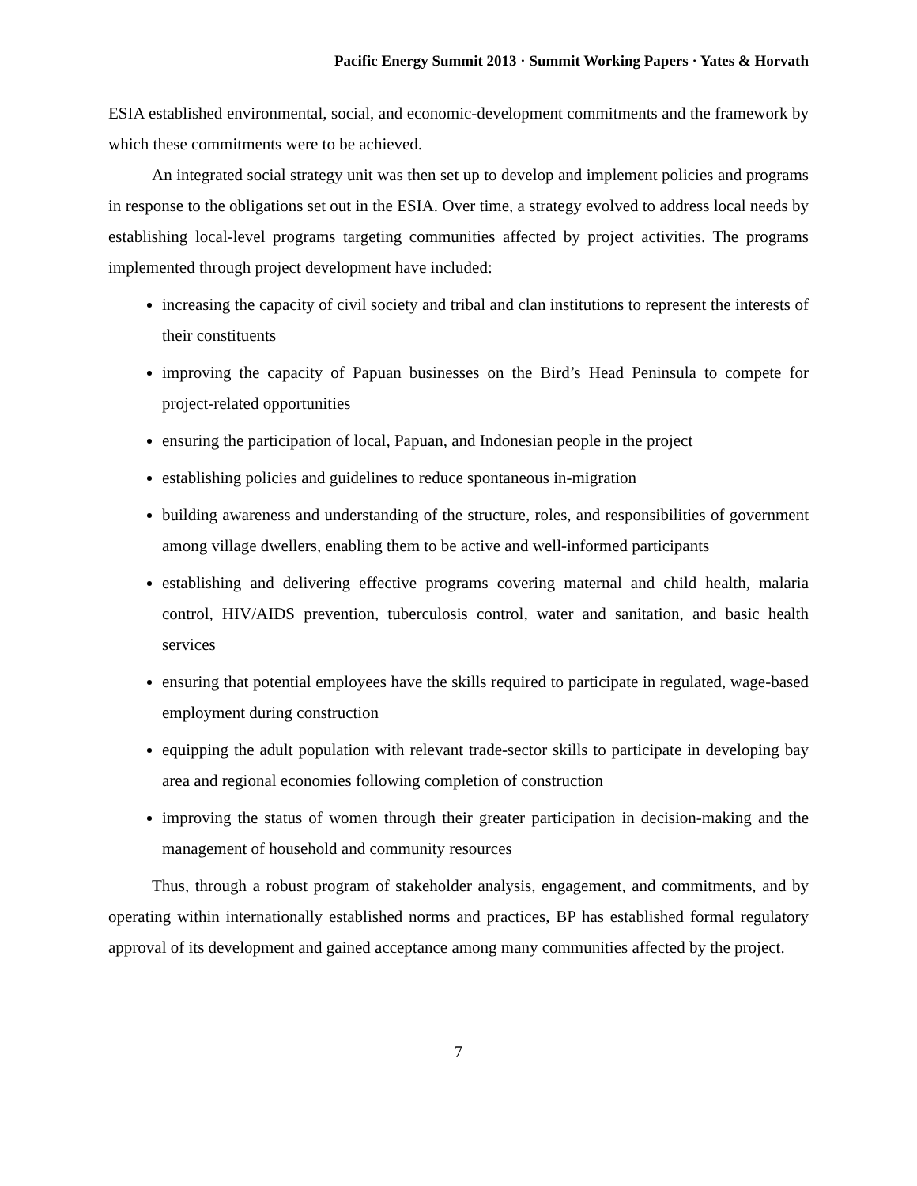Pacific Energy Summit 2013 · Summit Working Papers · Yates & Horvath
ESIA established environmental, social, and economic-development commitments and the framework by which these commitments were to be achieved.
An integrated social strategy unit was then set up to develop and implement policies and programs in response to the obligations set out in the ESIA. Over time, a strategy evolved to address local needs by establishing local-level programs targeting communities affected by project activities. The programs implemented through project development have included:
increasing the capacity of civil society and tribal and clan institutions to represent the interests of their constituents
improving the capacity of Papuan businesses on the Bird’s Head Peninsula to compete for project-related opportunities
ensuring the participation of local, Papuan, and Indonesian people in the project
establishing policies and guidelines to reduce spontaneous in-migration
building awareness and understanding of the structure, roles, and responsibilities of government among village dwellers, enabling them to be active and well-informed participants
establishing and delivering effective programs covering maternal and child health, malaria control, HIV/AIDS prevention, tuberculosis control, water and sanitation, and basic health services
ensuring that potential employees have the skills required to participate in regulated, wage-based employment during construction
equipping the adult population with relevant trade-sector skills to participate in developing bay area and regional economies following completion of construction
improving the status of women through their greater participation in decision-making and the management of household and community resources
Thus, through a robust program of stakeholder analysis, engagement, and commitments, and by operating within internationally established norms and practices, BP has established formal regulatory approval of its development and gained acceptance among many communities affected by the project.
7